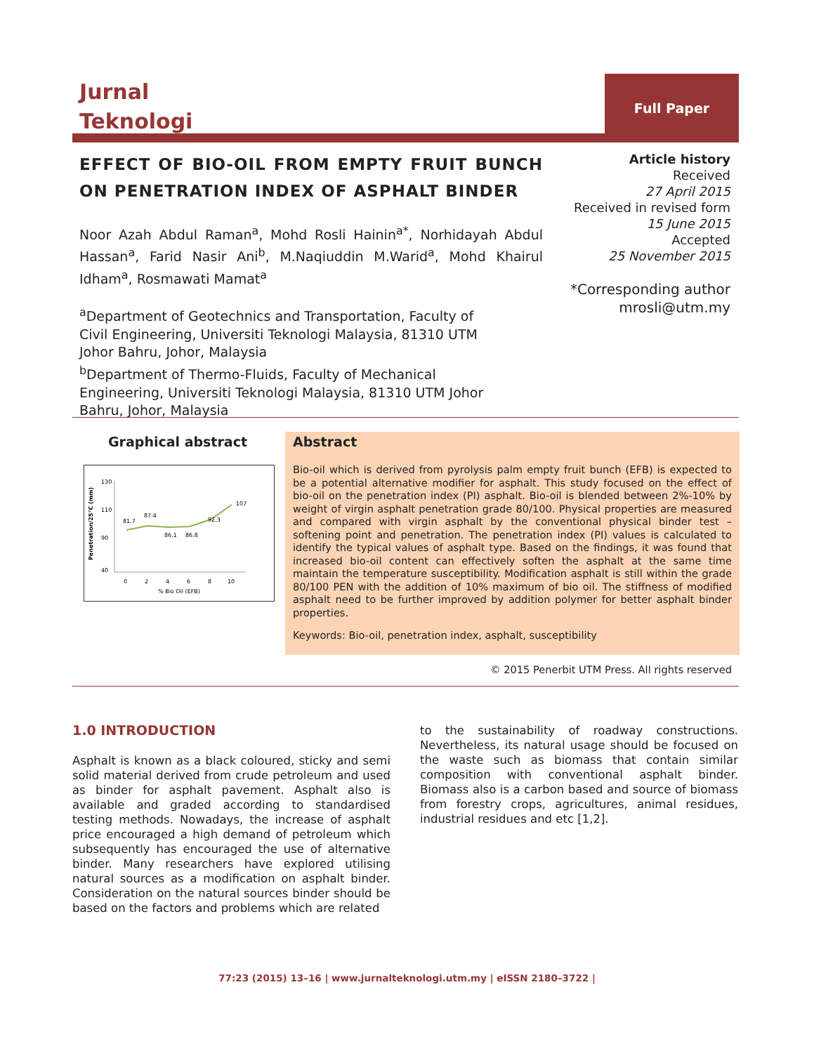Jurnal
Teknologi
Full Paper
EFFECT OF BIO-OIL FROM EMPTY FRUIT BUNCH ON PENETRATION INDEX OF ASPHALT BINDER
Noor Azah Abdul Raman<sup>a</sup>, Mohd Rosli Hainin<sup>a*</sup>, Norhidayah Abdul Hassan<sup>a</sup>, Farid Nasir Ani<sup>b</sup>, M.Naqiuddin M.Warid<sup>a</sup>, Mohd Khairul Idham<sup>a</sup>, Rosmawati Mamat<sup>a</sup>
<sup>a</sup> Department of Geotechnics and Transportation, Faculty of Civil Engineering, Universiti Teknologi Malaysia, 81310 UTM Johor Bahru, Johor, Malaysia
<sup>b</sup> Department of Thermo-Fluids, Faculty of Mechanical Engineering, Universiti Teknologi Malaysia, 81310 UTM Johor Bahru, Johor, Malaysia
Article history
Received
27 April 2015
Received in revised form
15 June 2015
Accepted
25 November 2015
*Corresponding author
mrosli@utm.my
Graphical abstract
130
110
90
40
Penetration/25°C (mm)
81.7
87.4
86.1
86.8
92.3
107
0
2
4
6
8
10
% Bio Oil (EFB)
Abstract
Bio-oil which is derived from pyrolysis palm empty fruit bunch (EFB) is expected to be a potential alternative modifier for asphalt. This study focused on the effect of bio-oil on the penetration index (PI) asphalt. Bio-oil is blended between 2%-10% by weight of virgin asphalt penetration grade 80/100. Physical properties are measured and compared with virgin asphalt by the conventional physical binder test – softening point and penetration. The penetration index (PI) values is calculated to identify the typical values of asphalt type. Based on the findings, it was found that increased bio-oil content can effectively soften the asphalt at the same time maintain the temperature susceptibility. Modification asphalt is still within the grade 80/100 PEN with the addition of 10% maximum of bio oil. The stiffness of modified asphalt need to be further improved by addition polymer for better asphalt binder properties.
Keywords: Bio-oil, penetration index, asphalt, susceptibility
© 2015 Penerbit UTM Press. All rights reserved
1.0 INTRODUCTION
Asphalt is known as a black coloured, sticky and semi solid material derived from crude petroleum and used as binder for asphalt pavement. Asphalt also is available and graded according to standardised testing methods. Nowadays, the increase of asphalt price encouraged a high demand of petroleum which subsequently has encouraged the use of alternative binder. Many researchers have explored utilising natural sources as a modification on asphalt binder. Consideration on the natural sources binder should be based on the factors and problems which are related
to the sustainability of roadway constructions. Nevertheless, its natural usage should be focused on the waste such as biomass that contain similar composition with conventional asphalt binder. Biomass also is a carbon based and source of biomass from forestry crops, agricultures, animal residues, industrial residues and etc [1,2].
77:23 (2015) 13–16 | www.jurnalteknologi.utm.my | eISSN 2180–3722 |